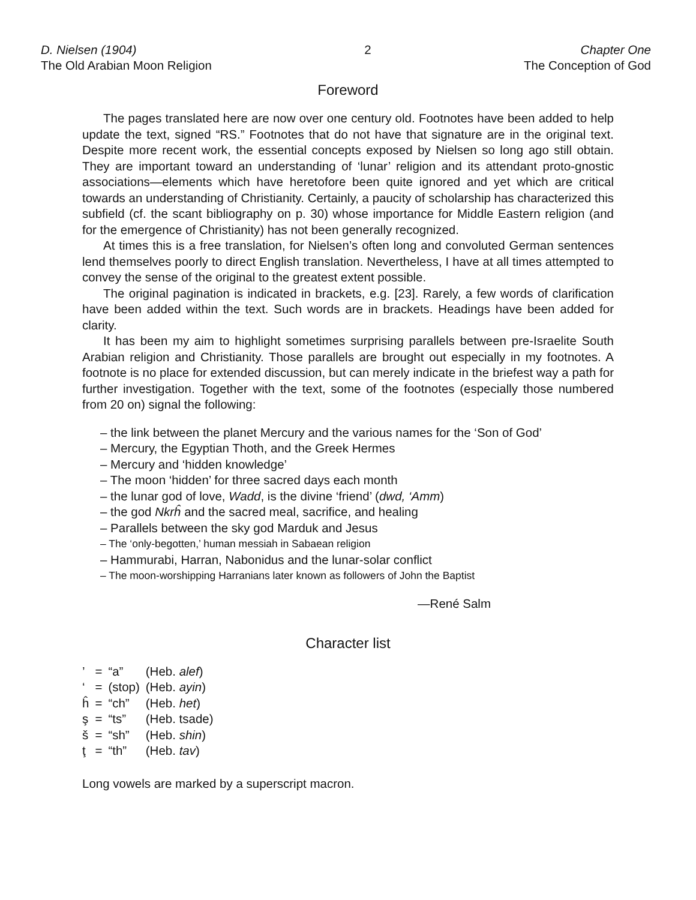D. Nielsen (1904)
The Old Arabian Moon Religion
2 Chapter One
The Conception of God
Foreword
The pages translated here are now over one century old. Footnotes have been added to help update the text, signed “RS.” Footnotes that do not have that signature are in the original text. Despite more recent work, the essential concepts exposed by Nielsen so long ago still obtain. They are important toward an understanding of ‘lunar’ religion and its attendant proto-gnostic associations—elements which have heretofore been quite ignored and yet which are critical towards an understanding of Christianity. Certainly, a paucity of scholarship has characterized this subfield (cf. the scant bibliography on p. 30) whose importance for Middle Eastern religion (and for the emergence of Christianity) has not been generally recognized.
At times this is a free translation, for Nielsen’s often long and convoluted German sentences lend themselves poorly to direct English translation. Nevertheless, I have at all times attempted to convey the sense of the original to the greatest extent possible.
The original pagination is indicated in brackets, e.g. [23]. Rarely, a few words of clarification have been added within the text. Such words are in brackets. Headings have been added for clarity.
It has been my aim to highlight sometimes surprising parallels between pre-Israelite South Arabian religion and Christianity. Those parallels are brought out especially in my footnotes. A footnote is no place for extended discussion, but can merely indicate in the briefest way a path for further investigation. Together with the text, some of the footnotes (especially those numbered from 20 on) signal the following:
– the link between the planet Mercury and the various names for the ‘Son of God’
– Mercury, the Egyptian Thoth, and the Greek Hermes
– Mercury and ‘hidden knowledge’
– The moon ‘hidden’ for three sacred days each month
– the lunar god of love, Wadd, is the divine ‘friend’ (dwd, ‘Amm)
– the god Nkrĥ and the sacred meal, sacrifice, and healing
– Parallels between the sky god Marduk and Jesus
– The ‘only-begotten,’ human messiah in Sabaean religion
– Hammurabi, Harran, Nabonidus and the lunar-solar conflict
– The moon-worshipping Harranians later known as followers of John the Baptist
—René Salm
Character list
| ’ | = | “a” | (Heb. alef ) |
| ‘ | = | (stop) | (Heb. ayin ) |
| ĥ | = | “ch” | (Heb. het ) |
| ş | = | “ts” | (Heb. tsade) |
| š | = | “sh” | (Heb. shin ) |
| ţ | = | “th” | (Heb. tav ) |
Long vowels are marked by a superscript macron.